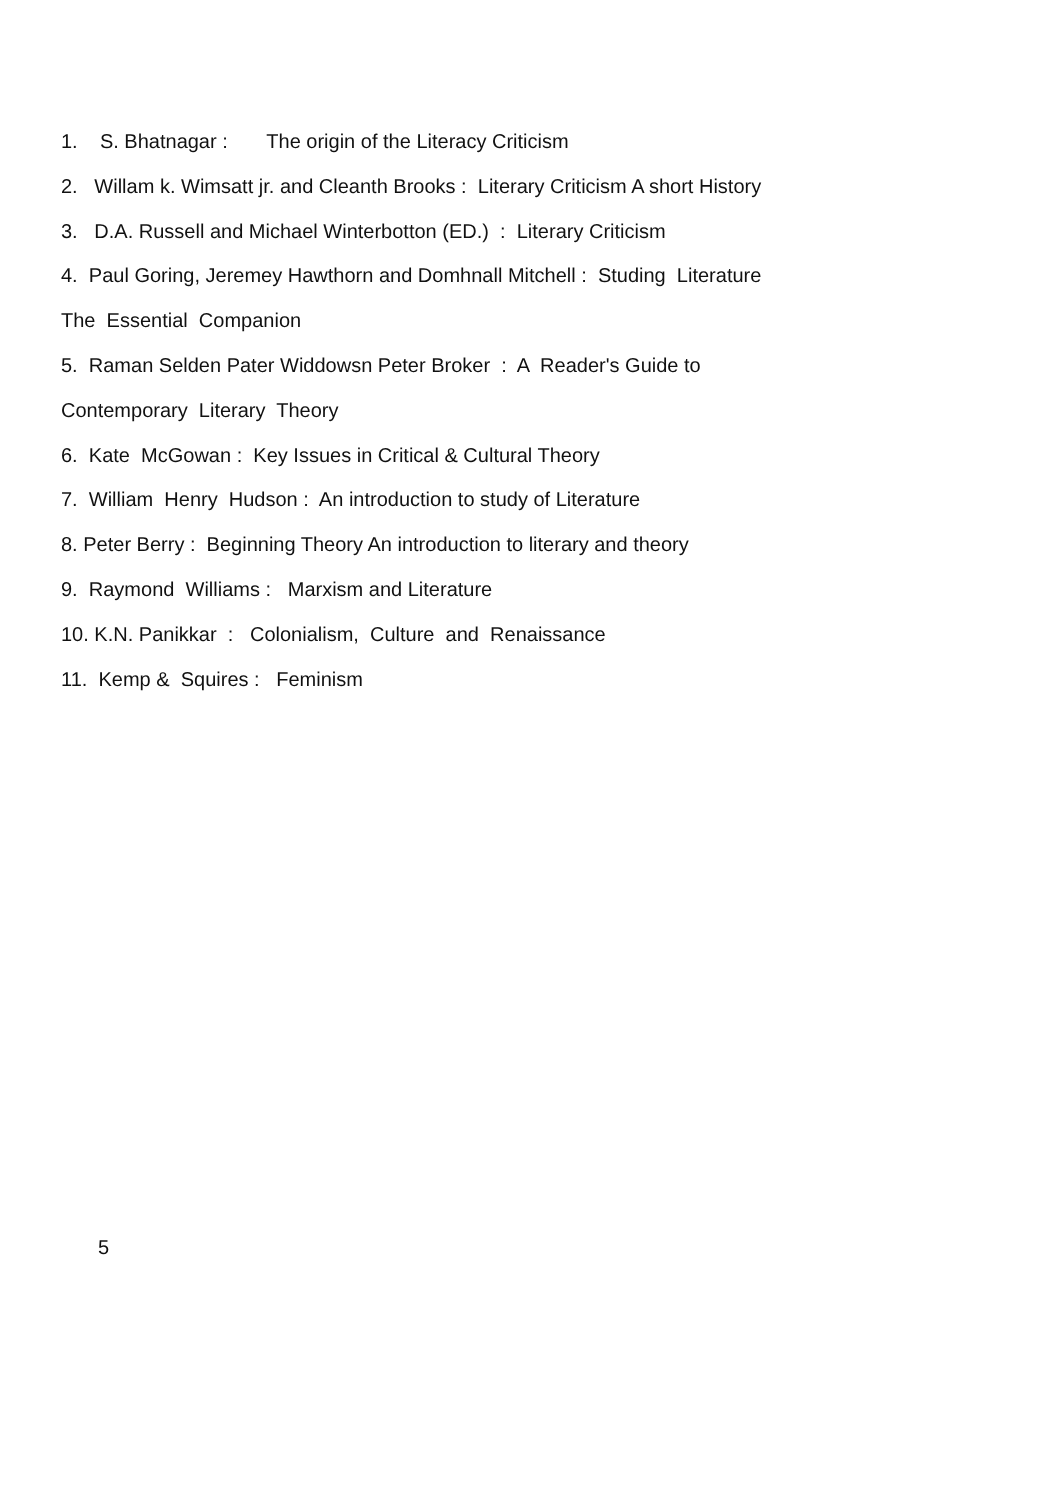1. S. Bhatnagar : The origin of the Literacy Criticism
2. Willam k. Wimsatt jr. and Cleanth Brooks : Literary Criticism A short History
3. D.A. Russell and Michael Winterbotton (ED.) : Literary Criticism
4. Paul Goring, Jeremey Hawthorn and Domhnall Mitchell : Studing Literature
The Essential Companion
5. Raman Selden Pater Widdowsn Peter Broker : A Reader's Guide to
Contemporary Literary Theory
6. Kate McGowan : Key Issues in Critical & Cultural Theory
7. William Henry Hudson : An introduction to study of Literature
8. Peter Berry : Beginning Theory An introduction to literary and theory
9. Raymond Williams : Marxism and Literature
10. K.N. Panikkar : Colonialism, Culture and Renaissance
11. Kemp & Squires : Feminism
5